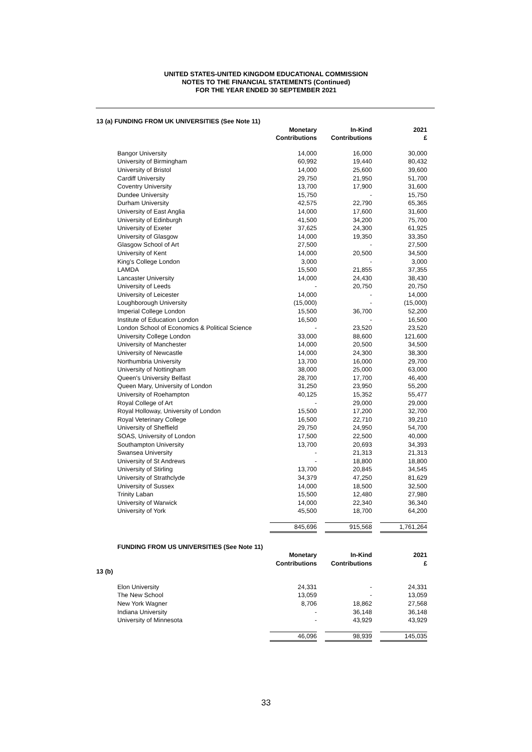UNITED STATES-UNITED KINGDOM EDUCATIONAL COMMISSION
NOTES TO THE FINANCIAL STATEMENTS (Continued)
FOR THE YEAR ENDED 30 SEPTEMBER 2021
| 13 (a) FUNDING FROM UK UNIVERSITIES (See Note 11) | | | | |
| | | Monetary Contributions | In-Kind Contributions | 2021 £ |
| | Bangor University | 14,000 | 16,000 | 30,000 |
| | University of Birmingham | 60,992 | 19,440 | 80,432 |
| | University of Bristol | 14,000 | 25,600 | 39,600 |
| | Cardiff University | 29,750 | 21,950 | 51,700 |
| | Coventry University | 13,700 | 17,900 | 31,600 |
| | Dundee University | 15,750 | - | 15,750 |
| | Durham University | 42,575 | 22,790 | 65,365 |
| | University of East Anglia | 14,000 | 17,600 | 31,600 |
| | University of Edinburgh | 41,500 | 34,200 | 75,700 |
| | University of Exeter | 37,625 | 24,300 | 61,925 |
| | University of Glasgow | 14,000 | 19,350 | 33,350 |
| | Glasgow School of Art | 27,500 | - | 27,500 |
| | University of Kent | 14,000 | 20,500 | 34,500 |
| | King's College London | 3,000 | - | 3,000 |
| | LAMDA | 15,500 | 21,855 | 37,355 |
| | Lancaster University | 14,000 | 24,430 | 38,430 |
| | University of Leeds | - | 20,750 | 20,750 |
| | University of Leicester | 14,000 | - | 14,000 |
| | Loughborough University | (15,000) | - | (15,000) |
| | Imperial College London | 15,500 | 36,700 | 52,200 |
| | Institute of Education London | 16,500 | - | 16,500 |
| | London School of Economics & Political Science | - | 23,520 | 23,520 |
| | University College London | 33,000 | 88,600 | 121,600 |
| | University of Manchester | 14,000 | 20,500 | 34,500 |
| | University of Newcastle | 14,000 | 24,300 | 38,300 |
| | Northumbria University | 13,700 | 16,000 | 29,700 |
| | University of Nottingham | 38,000 | 25,000 | 63,000 |
| | Queen's University Belfast | 28,700 | 17,700 | 46,400 |
| | Queen Mary, University of London | 31,250 | 23,950 | 55,200 |
| | University of Roehampton | 40,125 | 15,352 | 55,477 |
| | Royal College of Art | - | 29,000 | 29,000 |
| | Royal Holloway, University of London | 15,500 | 17,200 | 32,700 |
| | Royal Veterinary College | 16,500 | 22,710 | 39,210 |
| | University of Sheffield | 29,750 | 24,950 | 54,700 |
| | SOAS, University of London | 17,500 | 22,500 | 40,000 |
| | Southampton University | 13,700 | 20,693 | 34,393 |
| | Swansea University | - | 21,313 | 21,313 |
| | University of St Andrews | - | 18,800 | 18,800 |
| | University of Stirling | 13,700 | 20,845 | 34,545 |
| | University of Strathclyde | 34,379 | 47,250 | 81,629 |
| | University of Sussex | 14,000 | 18,500 | 32,500 |
| | Trinity Laban | 15,500 | 12,480 | 27,980 |
| | University of Warwick | 14,000 | 22,340 | 36,340 |
| | University of York | 45,500 | 18,700 | 64,200 |
| | | 845,696 | 915,568 | 1,761,264 |
| | FUNDING FROM US UNIVERSITIES (See Note 11) | | | |
| | | Monetary Contributions | In-Kind Contributions | 2021 £ |
| 13 (b) | | | | |
| | Elon University | 24,331 | - | 24,331 |
| | The New School | 13,059 | - | 13,059 |
| | New York Wagner | 8,706 | 18,862 | 27,568 |
| | Indiana University | - | 36,148 | 36,148 |
| | University of Minnesota | - | 43,929 | 43,929 |
| | | 46,096 | 98,939 | 145,035 |
33